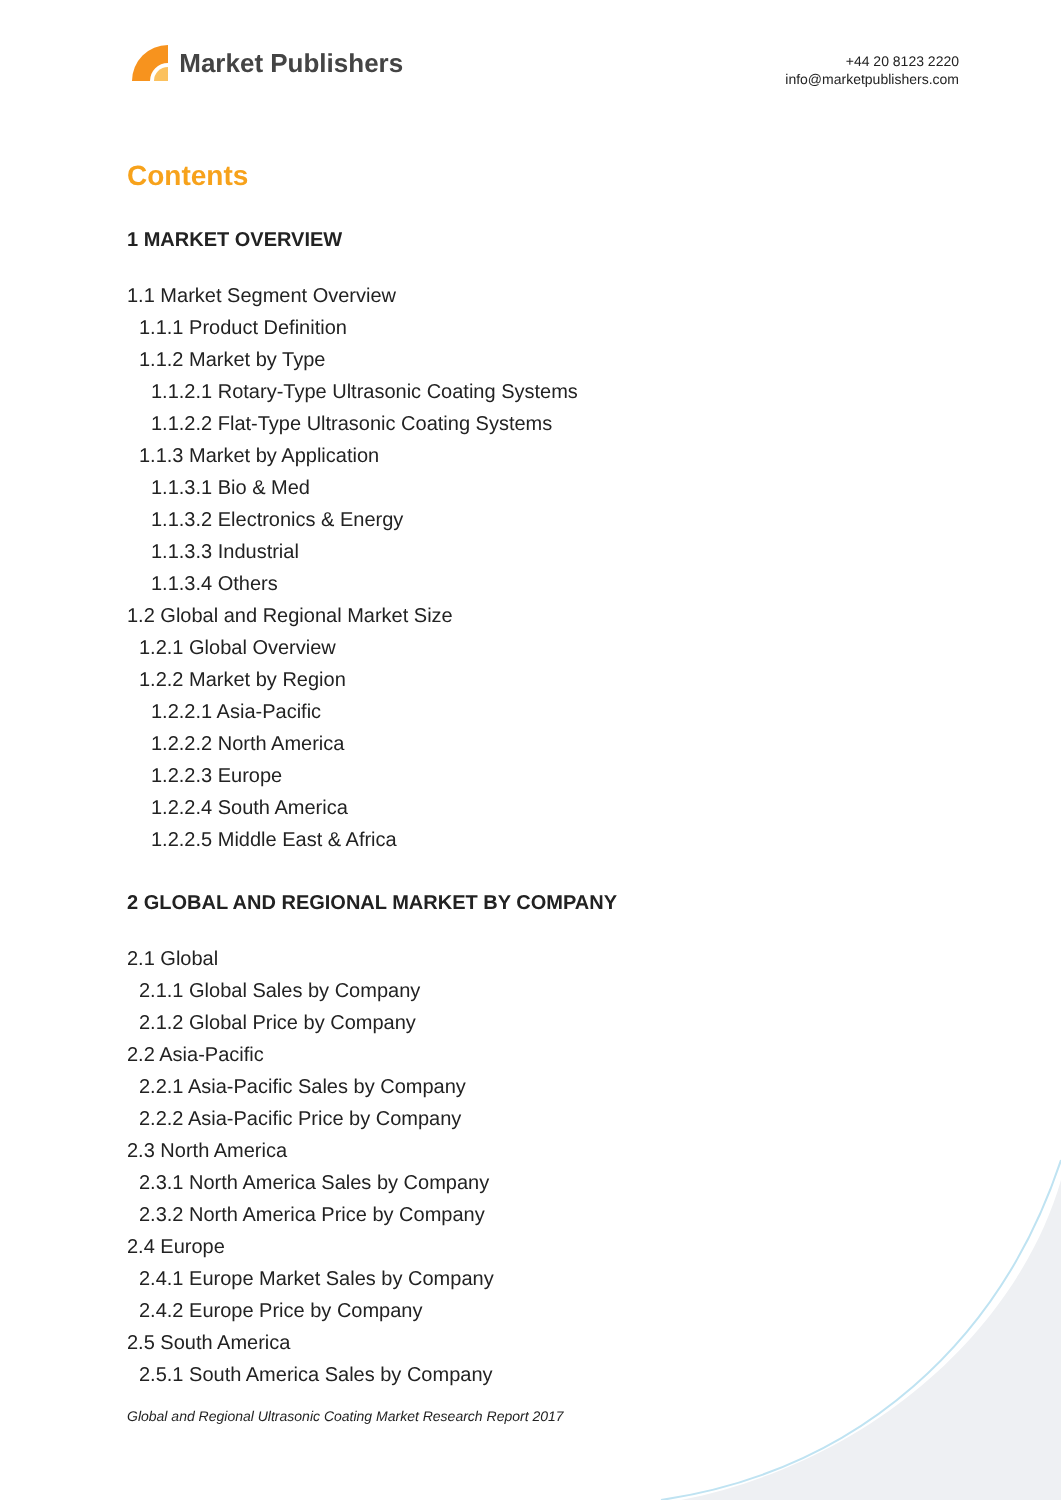Market Publishers
+44 20 8123 2220
info@marketpublishers.com
Contents
1 MARKET OVERVIEW
1.1 Market Segment Overview
1.1.1 Product Definition
1.1.2 Market by Type
1.1.2.1 Rotary-Type Ultrasonic Coating Systems
1.1.2.2 Flat-Type Ultrasonic Coating Systems
1.1.3 Market by Application
1.1.3.1 Bio & Med
1.1.3.2 Electronics & Energy
1.1.3.3 Industrial
1.1.3.4 Others
1.2 Global and Regional Market Size
1.2.1 Global Overview
1.2.2 Market by Region
1.2.2.1 Asia-Pacific
1.2.2.2 North America
1.2.2.3 Europe
1.2.2.4 South America
1.2.2.5 Middle East & Africa
2 GLOBAL AND REGIONAL MARKET BY COMPANY
2.1 Global
2.1.1 Global Sales by Company
2.1.2 Global Price by Company
2.2 Asia-Pacific
2.2.1 Asia-Pacific Sales by Company
2.2.2 Asia-Pacific Price by Company
2.3 North America
2.3.1 North America Sales by Company
2.3.2 North America Price by Company
2.4 Europe
2.4.1 Europe Market Sales by Company
2.4.2 Europe Price by Company
2.5 South America
2.5.1 South America Sales by Company
Global and Regional Ultrasonic Coating Market Research Report 2017